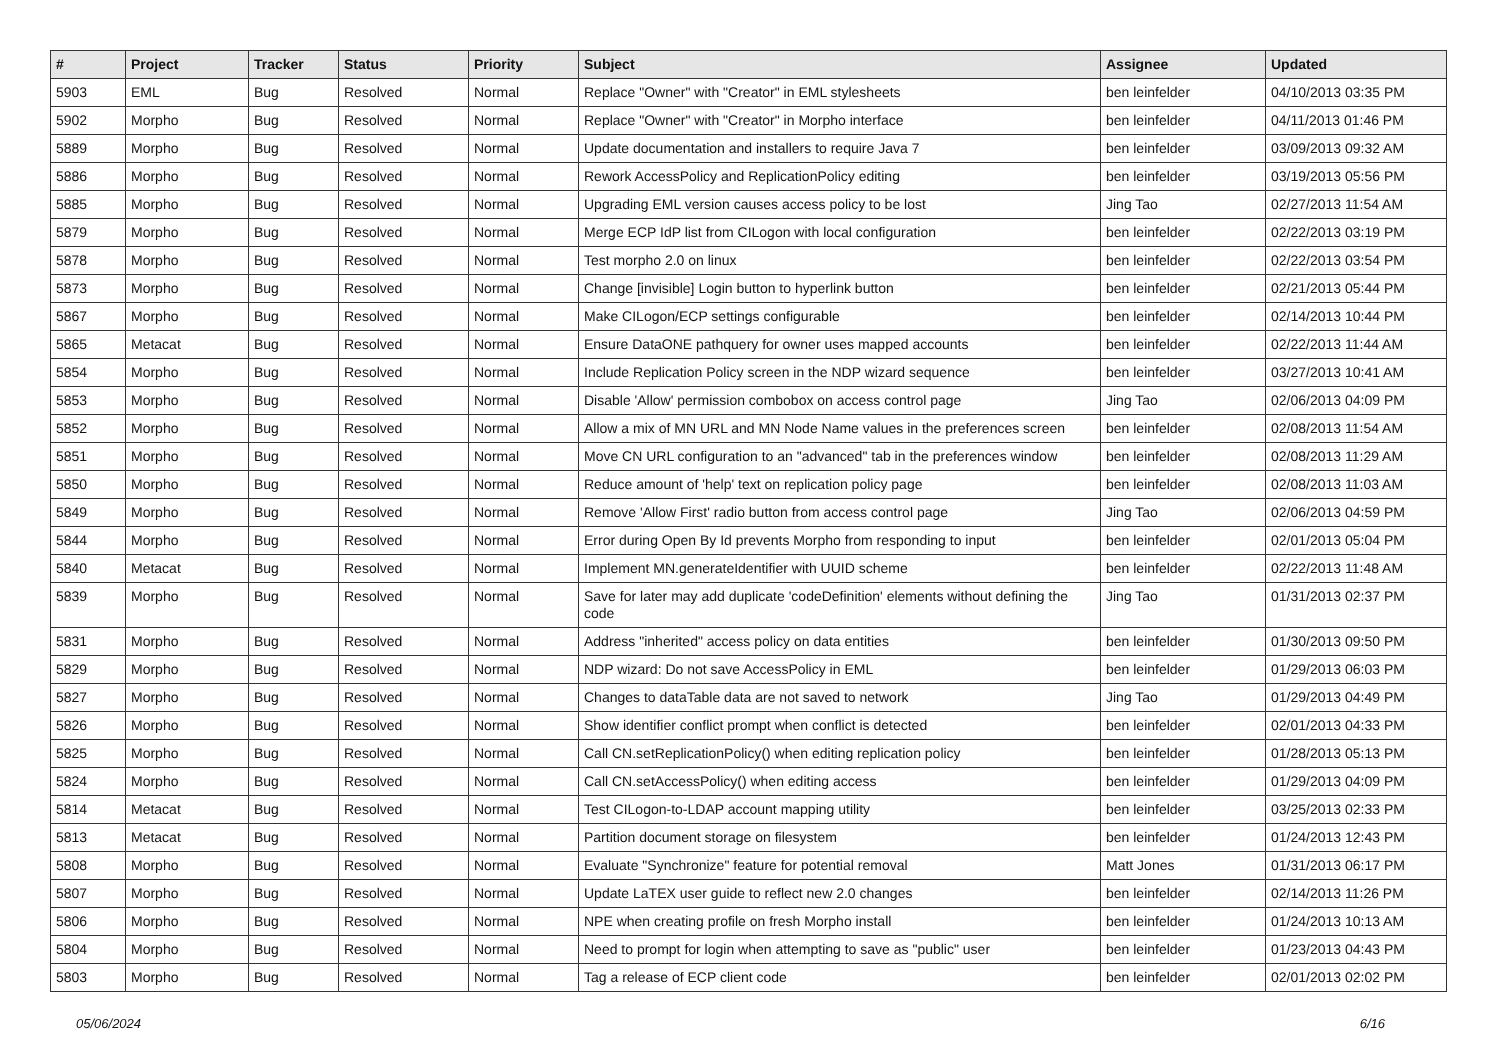| # | Project | Tracker | Status | Priority | Subject | Assignee | Updated |
| --- | --- | --- | --- | --- | --- | --- | --- |
| 5903 | EML | Bug | Resolved | Normal | Replace "Owner" with "Creator" in EML stylesheets | ben leinfelder | 04/10/2013 03:35 PM |
| 5902 | Morpho | Bug | Resolved | Normal | Replace "Owner" with "Creator" in Morpho interface | ben leinfelder | 04/11/2013 01:46 PM |
| 5889 | Morpho | Bug | Resolved | Normal | Update documentation and installers to require Java 7 | ben leinfelder | 03/09/2013 09:32 AM |
| 5886 | Morpho | Bug | Resolved | Normal | Rework AccessPolicy and ReplicationPolicy editing | ben leinfelder | 03/19/2013 05:56 PM |
| 5885 | Morpho | Bug | Resolved | Normal | Upgrading EML version causes access policy to be lost | Jing Tao | 02/27/2013 11:54 AM |
| 5879 | Morpho | Bug | Resolved | Normal | Merge ECP IdP list from CILogon with local configuration | ben leinfelder | 02/22/2013 03:19 PM |
| 5878 | Morpho | Bug | Resolved | Normal | Test morpho 2.0 on linux | ben leinfelder | 02/22/2013 03:54 PM |
| 5873 | Morpho | Bug | Resolved | Normal | Change [invisible] Login button to hyperlink button | ben leinfelder | 02/21/2013 05:44 PM |
| 5867 | Morpho | Bug | Resolved | Normal | Make CILogon/ECP settings configurable | ben leinfelder | 02/14/2013 10:44 PM |
| 5865 | Metacat | Bug | Resolved | Normal | Ensure DataONE pathquery for owner uses mapped accounts | ben leinfelder | 02/22/2013 11:44 AM |
| 5854 | Morpho | Bug | Resolved | Normal | Include Replication Policy screen in the NDP wizard sequence | ben leinfelder | 03/27/2013 10:41 AM |
| 5853 | Morpho | Bug | Resolved | Normal | Disable 'Allow' permission combobox on access control page | Jing Tao | 02/06/2013 04:09 PM |
| 5852 | Morpho | Bug | Resolved | Normal | Allow a mix of MN URL and MN Node Name values in the preferences screen | ben leinfelder | 02/08/2013 11:54 AM |
| 5851 | Morpho | Bug | Resolved | Normal | Move CN URL configuration to an "advanced" tab in the preferences window | ben leinfelder | 02/08/2013 11:29 AM |
| 5850 | Morpho | Bug | Resolved | Normal | Reduce amount of 'help' text on replication policy page | ben leinfelder | 02/08/2013 11:03 AM |
| 5849 | Morpho | Bug | Resolved | Normal | Remove 'Allow First' radio button from access control page | Jing Tao | 02/06/2013 04:59 PM |
| 5844 | Morpho | Bug | Resolved | Normal | Error during Open By Id prevents Morpho from responding to input | ben leinfelder | 02/01/2013 05:04 PM |
| 5840 | Metacat | Bug | Resolved | Normal | Implement MN.generateIdentifier with UUID scheme | ben leinfelder | 02/22/2013 11:48 AM |
| 5839 | Morpho | Bug | Resolved | Normal | Save for later may add duplicate 'codeDefinition' elements without defining the code | Jing Tao | 01/31/2013 02:37 PM |
| 5831 | Morpho | Bug | Resolved | Normal | Address "inherited" access policy on data entities | ben leinfelder | 01/30/2013 09:50 PM |
| 5829 | Morpho | Bug | Resolved | Normal | NDP wizard: Do not save AccessPolicy in EML | ben leinfelder | 01/29/2013 06:03 PM |
| 5827 | Morpho | Bug | Resolved | Normal | Changes to dataTable data are not saved to network | Jing Tao | 01/29/2013 04:49 PM |
| 5826 | Morpho | Bug | Resolved | Normal | Show identifier conflict prompt when conflict is detected | ben leinfelder | 02/01/2013 04:33 PM |
| 5825 | Morpho | Bug | Resolved | Normal | Call CN.setReplicationPolicy() when editing replication policy | ben leinfelder | 01/28/2013 05:13 PM |
| 5824 | Morpho | Bug | Resolved | Normal | Call CN.setAccessPolicy() when editing access | ben leinfelder | 01/29/2013 04:09 PM |
| 5814 | Metacat | Bug | Resolved | Normal | Test CILogon-to-LDAP account mapping utility | ben leinfelder | 03/25/2013 02:33 PM |
| 5813 | Metacat | Bug | Resolved | Normal | Partition document storage on filesystem | ben leinfelder | 01/24/2013 12:43 PM |
| 5808 | Morpho | Bug | Resolved | Normal | Evaluate "Synchronize" feature for potential removal | Matt Jones | 01/31/2013 06:17 PM |
| 5807 | Morpho | Bug | Resolved | Normal | Update LaTEX user guide to reflect new 2.0 changes | ben leinfelder | 02/14/2013 11:26 PM |
| 5806 | Morpho | Bug | Resolved | Normal | NPE when creating profile on fresh Morpho install | ben leinfelder | 01/24/2013 10:13 AM |
| 5804 | Morpho | Bug | Resolved | Normal | Need to prompt for login when attempting to save as "public" user | ben leinfelder | 01/23/2013 04:43 PM |
| 5803 | Morpho | Bug | Resolved | Normal | Tag a release of ECP client code | ben leinfelder | 02/01/2013 02:02 PM |
05/06/2024 6/16